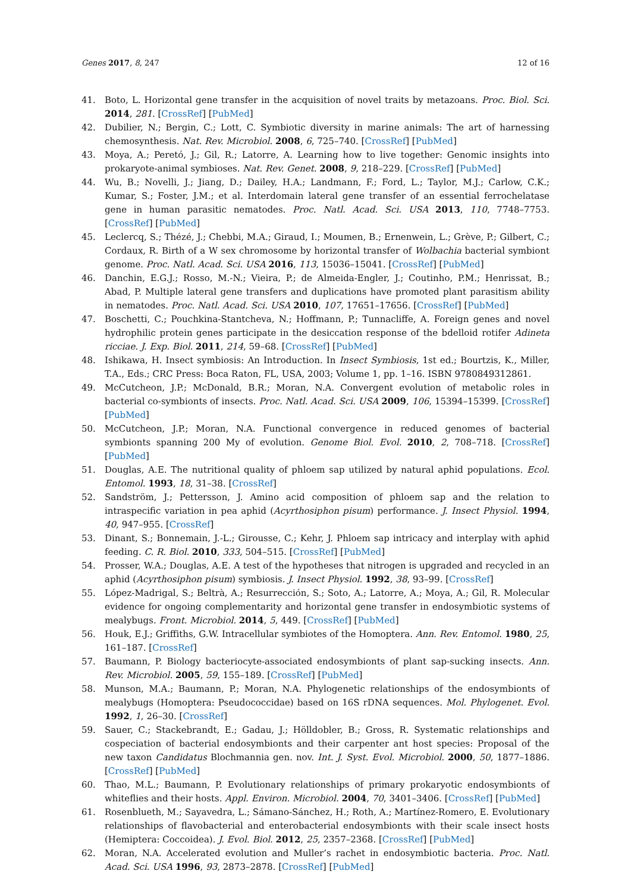Genes 2017, 8, 247 12 of 16
41. Boto, L. Horizontal gene transfer in the acquisition of novel traits by metazoans. Proc. Biol. Sci. 2014, 281. [CrossRef] [PubMed]
42. Dubilier, N.; Bergin, C.; Lott, C. Symbiotic diversity in marine animals: The art of harnessing chemosynthesis. Nat. Rev. Microbiol. 2008, 6, 725–740. [CrossRef] [PubMed]
43. Moya, A.; Peretó, J.; Gil, R.; Latorre, A. Learning how to live together: Genomic insights into prokaryote-animal symbioses. Nat. Rev. Genet. 2008, 9, 218–229. [CrossRef] [PubMed]
44. Wu, B.; Novelli, J.; Jiang, D.; Dailey, H.A.; Landmann, F.; Ford, L.; Taylor, M.J.; Carlow, C.K.; Kumar, S.; Foster, J.M.; et al. Interdomain lateral gene transfer of an essential ferrochelatase gene in human parasitic nematodes. Proc. Natl. Acad. Sci. USA 2013, 110, 7748–7753. [CrossRef] [PubMed]
45. Leclercq, S.; Thézé, J.; Chebbi, M.A.; Giraud, I.; Moumen, B.; Ernenwein, L.; Grève, P.; Gilbert, C.; Cordaux, R. Birth of a W sex chromosome by horizontal transfer of Wolbachia bacterial symbiont genome. Proc. Natl. Acad. Sci. USA 2016, 113, 15036–15041. [CrossRef] [PubMed]
46. Danchin, E.G.J.; Rosso, M.-N.; Vieira, P.; de Almeida-Engler, J.; Coutinho, P.M.; Henrissat, B.; Abad, P. Multiple lateral gene transfers and duplications have promoted plant parasitism ability in nematodes. Proc. Natl. Acad. Sci. USA 2010, 107, 17651–17656. [CrossRef] [PubMed]
47. Boschetti, C.; Pouchkina-Stantcheva, N.; Hoffmann, P.; Tunnacliffe, A. Foreign genes and novel hydrophilic protein genes participate in the desiccation response of the bdelloid rotifer Adineta ricciae. J. Exp. Biol. 2011, 214, 59–68. [CrossRef] [PubMed]
48. Ishikawa, H. Insect symbiosis: An Introduction. In Insect Symbiosis, 1st ed.; Bourtzis, K., Miller, T.A., Eds.; CRC Press: Boca Raton, FL, USA, 2003; Volume 1, pp. 1–16. ISBN 9780849312861.
49. McCutcheon, J.P.; McDonald, B.R.; Moran, N.A. Convergent evolution of metabolic roles in bacterial co-symbionts of insects. Proc. Natl. Acad. Sci. USA 2009, 106, 15394–15399. [CrossRef] [PubMed]
50. McCutcheon, J.P.; Moran, N.A. Functional convergence in reduced genomes of bacterial symbionts spanning 200 My of evolution. Genome Biol. Evol. 2010, 2, 708–718. [CrossRef] [PubMed]
51. Douglas, A.E. The nutritional quality of phloem sap utilized by natural aphid populations. Ecol. Entomol. 1993, 18, 31–38. [CrossRef]
52. Sandström, J.; Pettersson, J. Amino acid composition of phloem sap and the relation to intraspecific variation in pea aphid (Acyrthosiphon pisum) performance. J. Insect Physiol. 1994, 40, 947–955. [CrossRef]
53. Dinant, S.; Bonnemain, J.-L.; Girousse, C.; Kehr, J. Phloem sap intricacy and interplay with aphid feeding. C. R. Biol. 2010, 333, 504–515. [CrossRef] [PubMed]
54. Prosser, W.A.; Douglas, A.E. A test of the hypotheses that nitrogen is upgraded and recycled in an aphid (Acyrthosiphon pisum) symbiosis. J. Insect Physiol. 1992, 38, 93–99. [CrossRef]
55. López-Madrigal, S.; Beltrà, A.; Resurrección, S.; Soto, A.; Latorre, A.; Moya, A.; Gil, R. Molecular evidence for ongoing complementarity and horizontal gene transfer in endosymbiotic systems of mealybugs. Front. Microbiol. 2014, 5, 449. [CrossRef] [PubMed]
56. Houk, E.J.; Griffiths, G.W. Intracellular symbiotes of the Homoptera. Ann. Rev. Entomol. 1980, 25, 161–187. [CrossRef]
57. Baumann, P. Biology bacteriocyte-associated endosymbionts of plant sap-sucking insects. Ann. Rev. Microbiol. 2005, 59, 155–189. [CrossRef] [PubMed]
58. Munson, M.A.; Baumann, P.; Moran, N.A. Phylogenetic relationships of the endosymbionts of mealybugs (Homoptera: Pseudococcidae) based on 16S rDNA sequences. Mol. Phylogenet. Evol. 1992, 1, 26–30. [CrossRef]
59. Sauer, C.; Stackebrandt, E.; Gadau, J.; Hölldobler, B.; Gross, R. Systematic relationships and cospeciation of bacterial endosymbionts and their carpenter ant host species: Proposal of the new taxon Candidatus Blochmannia gen. nov. Int. J. Syst. Evol. Microbiol. 2000, 50, 1877–1886. [CrossRef] [PubMed]
60. Thao, M.L.; Baumann, P. Evolutionary relationships of primary prokaryotic endosymbionts of whiteflies and their hosts. Appl. Environ. Microbiol. 2004, 70, 3401–3406. [CrossRef] [PubMed]
61. Rosenblueth, M.; Sayavedra, L.; Sámano-Sánchez, H.; Roth, A.; Martínez-Romero, E. Evolutionary relationships of flavobacterial and enterobacterial endosymbionts with their scale insect hosts (Hemiptera: Coccoidea). J. Evol. Biol. 2012, 25, 2357–2368. [CrossRef] [PubMed]
62. Moran, N.A. Accelerated evolution and Muller’s rachet in endosymbiotic bacteria. Proc. Natl. Acad. Sci. USA 1996, 93, 2873–2878. [CrossRef] [PubMed]